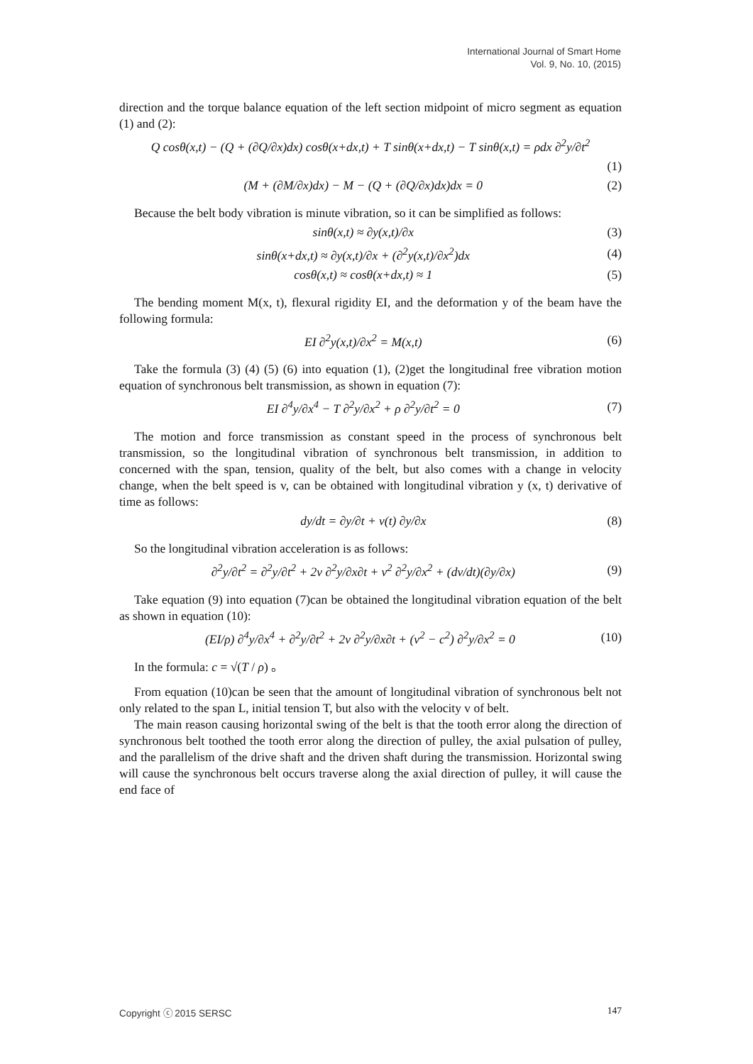International Journal of Smart Home
Vol. 9, No. 10, (2015)
direction and the torque balance equation of the left section midpoint of micro segment as equation (1) and (2):
Q cosθ(x,t) − (Q + (∂Q/∂x)dx) cosθ(x+dx,t) + T sinθ(x+dx,t) − T sinθ(x,t) = ρdx ∂<sup>2</sup>y/∂t<sup>2</sup>
(1)
(M + (∂M/∂x)dx) − M − (Q + (∂Q/∂x)dx)dx = 0 (2)
Because the belt body vibration is minute vibration, so it can be simplified as follows:
sinθ(x,t) ≈ ∂y(x,t)/∂x (3)
sinθ(x+dx,t) ≈ ∂y(x,t)/∂x + (∂<sup>2</sup>y(x,t)/∂x<sup>2</sup>)dx (4)
cosθ(x,t) ≈ cosθ(x+dx,t) ≈ 1 (5)
The bending moment M(x, t), flexural rigidity EI, and the deformation y of the beam have the following formula:
EI ∂<sup>2</sup>y(x,t)/∂x<sup>2</sup> = M(x,t) (6)
Take the formula (3) (4) (5) (6) into equation (1), (2)get the longitudinal free vibration motion equation of synchronous belt transmission, as shown in equation (7):
EI ∂<sup>4</sup>y/∂x<sup>4</sup> − T ∂<sup>2</sup>y/∂x<sup>2</sup> + ρ ∂<sup>2</sup>y/∂t<sup>2</sup> = 0 (7)
The motion and force transmission as constant speed in the process of synchronous belt transmission, so the longitudinal vibration of synchronous belt transmission, in addition to concerned with the span, tension, quality of the belt, but also comes with a change in velocity change, when the belt speed is v, can be obtained with longitudinal vibration y (x, t) derivative of time as follows:
dy/dt = ∂y/∂t + v(t) ∂y/∂x (8)
So the longitudinal vibration acceleration is as follows:
∂<sup>2</sup>y/∂t<sup>2</sup> = ∂<sup>2</sup>y/∂t<sup>2</sup> + 2v ∂<sup>2</sup>y/∂x∂t + v<sup>2</sup> ∂<sup>2</sup>y/∂x<sup>2</sup> + (dv/dt)(∂y/∂x) (9)
Take equation (9) into equation (7)can be obtained the longitudinal vibration equation of the belt as shown in equation (10):
(EI/ρ) ∂<sup>4</sup>y/∂x<sup>4</sup> + ∂<sup>2</sup>y/∂t<sup>2</sup> + 2v ∂<sup>2</sup>y/∂x∂t + (v<sup>2</sup> − c<sup>2</sup>) ∂<sup>2</sup>y/∂x<sup>2</sup> = 0 (10)
In the formula: c = √(T / ρ) 。
From equation (10)can be seen that the amount of longitudinal vibration of synchronous belt not only related to the span L, initial tension T, but also with the velocity v of belt.
The main reason causing horizontal swing of the belt is that the tooth error along the direction of synchronous belt toothed the tooth error along the direction of pulley, the axial pulsation of pulley, and the parallelism of the drive shaft and the driven shaft during the transmission. Horizontal swing will cause the synchronous belt occurs traverse along the axial direction of pulley, it will cause the end face of
Copyright ⓒ 2015 SERSC 147